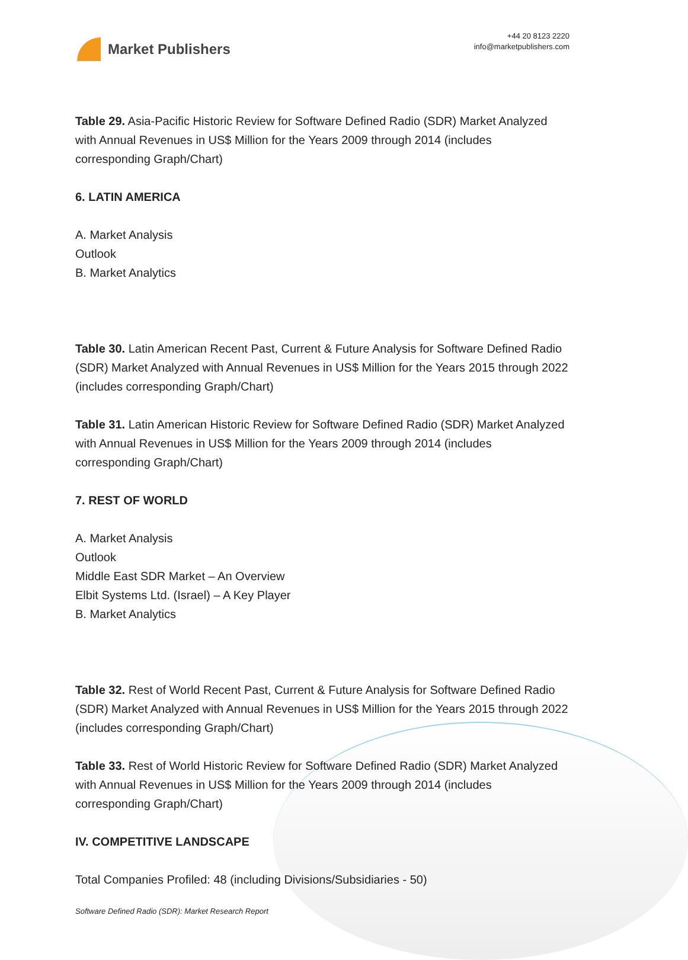Market Publishers
+44 20 8123 2220
info@marketpublishers.com
Table 29. Asia-Pacific Historic Review for Software Defined Radio (SDR) Market Analyzed with Annual Revenues in US$ Million for the Years 2009 through 2014 (includes corresponding Graph/Chart)
6. LATIN AMERICA
A. Market Analysis
Outlook
B. Market Analytics
Table 30. Latin American Recent Past, Current & Future Analysis for Software Defined Radio (SDR) Market Analyzed with Annual Revenues in US$ Million for the Years 2015 through 2022 (includes corresponding Graph/Chart)
Table 31. Latin American Historic Review for Software Defined Radio (SDR) Market Analyzed with Annual Revenues in US$ Million for the Years 2009 through 2014 (includes corresponding Graph/Chart)
7. REST OF WORLD
A. Market Analysis
Outlook
Middle East SDR Market – An Overview
Elbit Systems Ltd. (Israel) – A Key Player
B. Market Analytics
Table 32. Rest of World Recent Past, Current & Future Analysis for Software Defined Radio (SDR) Market Analyzed with Annual Revenues in US$ Million for the Years 2015 through 2022 (includes corresponding Graph/Chart)
Table 33. Rest of World Historic Review for Software Defined Radio (SDR) Market Analyzed with Annual Revenues in US$ Million for the Years 2009 through 2014 (includes corresponding Graph/Chart)
IV. COMPETITIVE LANDSCAPE
Total Companies Profiled: 48 (including Divisions/Subsidiaries - 50)
Software Defined Radio (SDR): Market Research Report